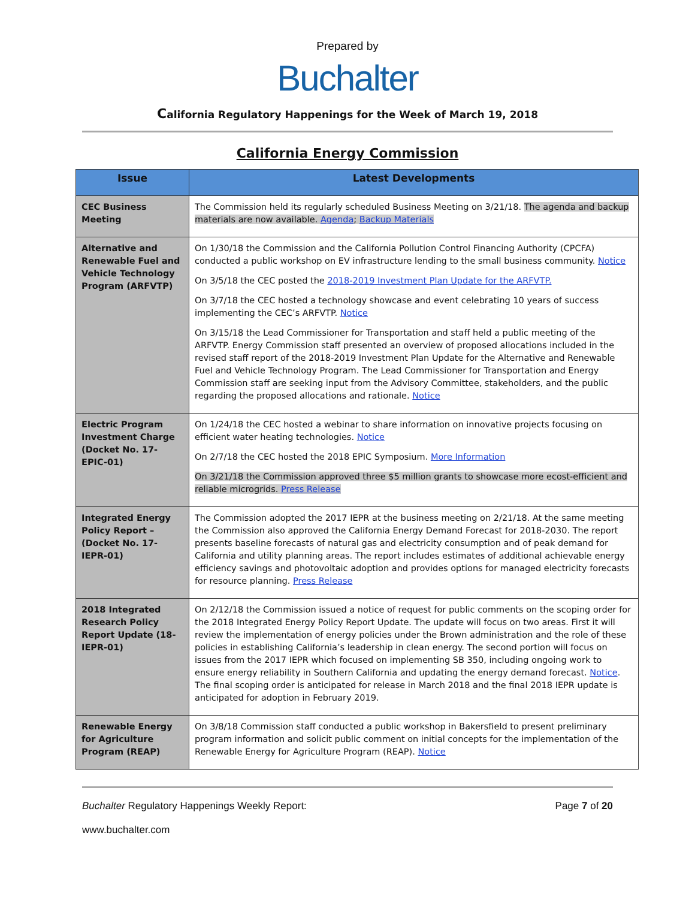Prepared by
Buchalter
California Regulatory Happenings for the Week of March 19, 2018
California Energy Commission
| Issue | Latest Developments |
| --- | --- |
| CEC Business Meeting | The Commission held its regularly scheduled Business Meeting on 3/21/18. The agenda and backup materials are now available. Agenda ; Backup Materials |
| Alternative and Renewable Fuel and Vehicle Technology Program (ARFVTP) | On 1/30/18 the Commission and the California Pollution Control Financing Authority (CPCFA) conducted a public workshop on EV infrastructure lending to the small business community. Notice On 3/5/18 the CEC posted the 2018-2019 Investment Plan Update for the ARFVTP. On 3/7/18 the CEC hosted a technology showcase and event celebrating 10 years of success implementing the CEC’s ARFVTP. Notice On 3/15/18 the Lead Commissioner for Transportation and staff held a public meeting of the ARFVTP. Energy Commission staff presented an overview of proposed allocations included in the revised staff report of the 2018-2019 Investment Plan Update for the Alternative and Renewable Fuel and Vehicle Technology Program. The Lead Commissioner for Transportation and Energy Commission staff are seeking input from the Advisory Committee, stakeholders, and the public regarding the proposed allocations and rationale. Notice |
| Electric Program Investment Charge (Docket No. 17-EPIC-01) | On 1/24/18 the CEC hosted a webinar to share information on innovative projects focusing on efficient water heating technologies. Notice On 2/7/18 the CEC hosted the 2018 EPIC Symposium. More Information On 3/21/18 the Commission approved three $5 million grants to showcase more ecost-efficient and reliable microgrids. Press Release |
| Integrated Energy Policy Report – (Docket No. 17-IEPR-01) | The Commission adopted the 2017 IEPR at the business meeting on 2/21/18. At the same meeting the Commission also approved the California Energy Demand Forecast for 2018-2030. The report presents baseline forecasts of natural gas and electricity consumption and of peak demand for California and utility planning areas. The report includes estimates of additional achievable energy efficiency savings and photovoltaic adoption and provides options for managed electricity forecasts for resource planning. Press Release |
| 2018 Integrated Research Policy Report Update (18-IEPR-01) | On 2/12/18 the Commission issued a notice of request for public comments on the scoping order for the 2018 Integrated Energy Policy Report Update. The update will focus on two areas. First it will review the implementation of energy policies under the Brown administration and the role of these policies in establishing California’s leadership in clean energy. The second portion will focus on issues from the 2017 IEPR which focused on implementing SB 350, including ongoing work to ensure energy reliability in Southern California and updating the energy demand forecast. Notice . The final scoping order is anticipated for release in March 2018 and the final 2018 IEPR update is anticipated for adoption in February 2019. |
| Renewable Energy for Agriculture Program (REAP) | On 3/8/18 Commission staff conducted a public workshop in Bakersfield to present preliminary program information and solicit public comment on initial concepts for the implementation of the Renewable Energy for Agriculture Program (REAP). Notice |
Buchalter Regulatory Happenings Weekly Report: Page 7 of 20
www.buchalter.com